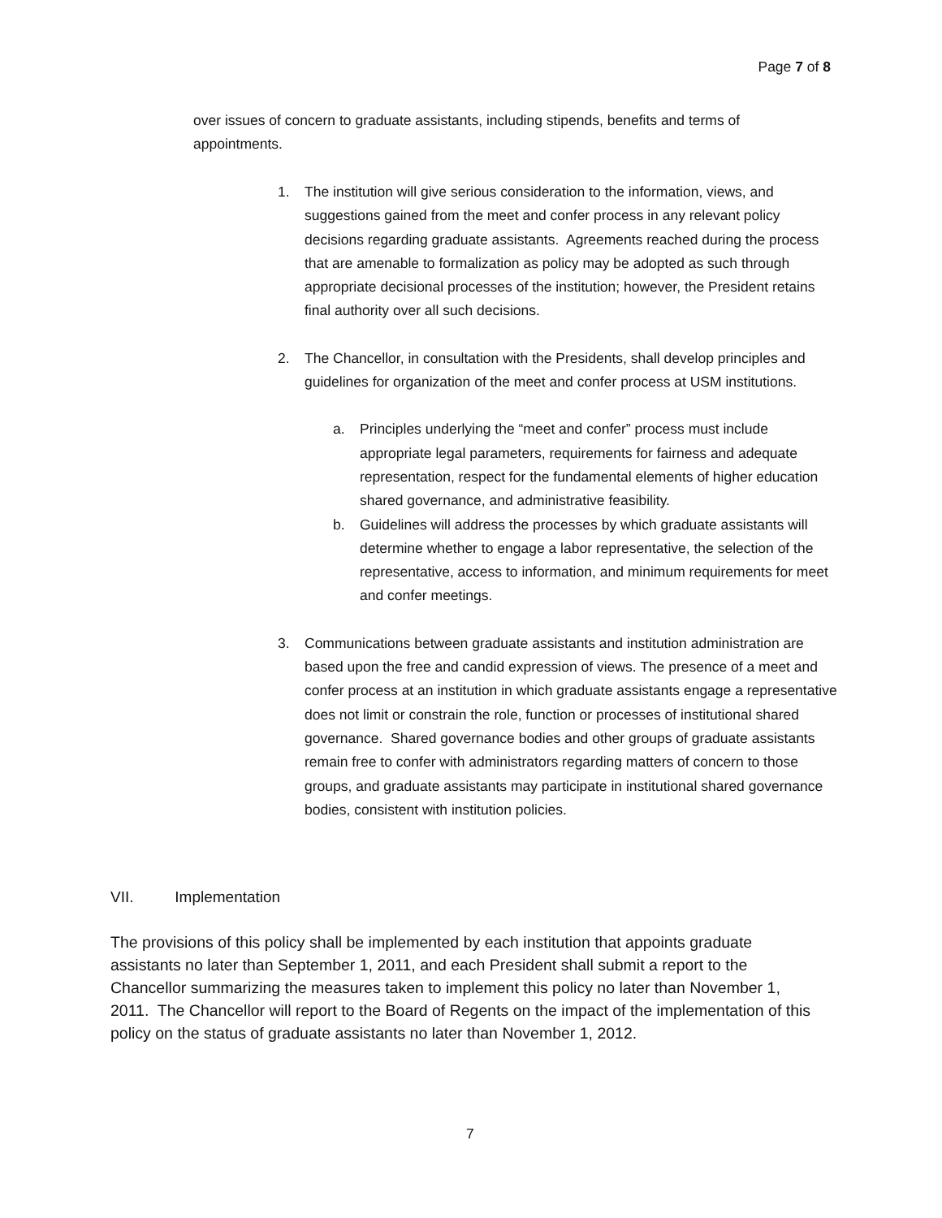Page 7 of 8
over issues of concern to graduate assistants, including stipends, benefits and terms of appointments.
1. The institution will give serious consideration to the information, views, and suggestions gained from the meet and confer process in any relevant policy decisions regarding graduate assistants. Agreements reached during the process that are amenable to formalization as policy may be adopted as such through appropriate decisional processes of the institution; however, the President retains final authority over all such decisions.
2. The Chancellor, in consultation with the Presidents, shall develop principles and guidelines for organization of the meet and confer process at USM institutions.
a. Principles underlying the “meet and confer” process must include appropriate legal parameters, requirements for fairness and adequate representation, respect for the fundamental elements of higher education shared governance, and administrative feasibility.
b. Guidelines will address the processes by which graduate assistants will determine whether to engage a labor representative, the selection of the representative, access to information, and minimum requirements for meet and confer meetings.
3. Communications between graduate assistants and institution administration are based upon the free and candid expression of views. The presence of a meet and confer process at an institution in which graduate assistants engage a representative does not limit or constrain the role, function or processes of institutional shared governance. Shared governance bodies and other groups of graduate assistants remain free to confer with administrators regarding matters of concern to those groups, and graduate assistants may participate in institutional shared governance bodies, consistent with institution policies.
VII. Implementation
The provisions of this policy shall be implemented by each institution that appoints graduate assistants no later than September 1, 2011, and each President shall submit a report to the Chancellor summarizing the measures taken to implement this policy no later than November 1, 2011. The Chancellor will report to the Board of Regents on the impact of the implementation of this policy on the status of graduate assistants no later than November 1, 2012.
7